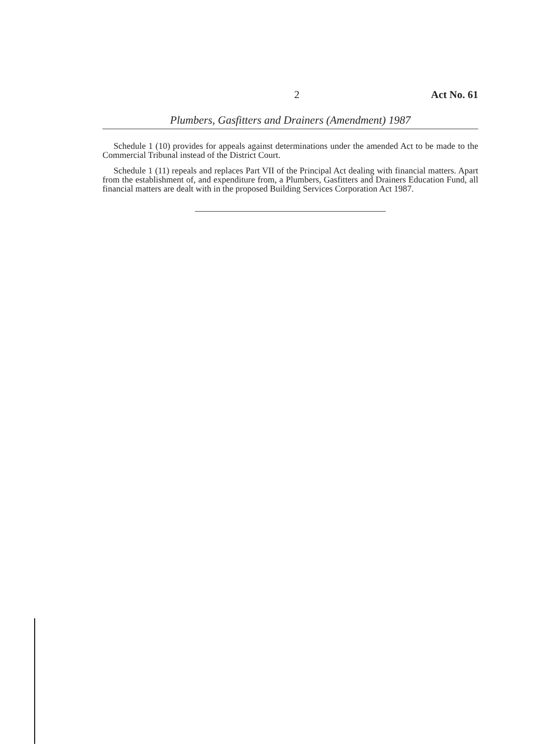2 Act No. 61
Plumbers, Gasfitters and Drainers (Amendment) 1987
Schedule 1 (10) provides for appeals against determinations under the amended Act to be made to the Commercial Tribunal instead of the District Court.
Schedule 1 (11) repeals and replaces Part VII of the Principal Act dealing with financial matters. Apart from the establishment of, and expenditure from, a Plumbers, Gasfitters and Drainers Education Fund, all financial matters are dealt with in the proposed Building Services Corporation Act 1987.